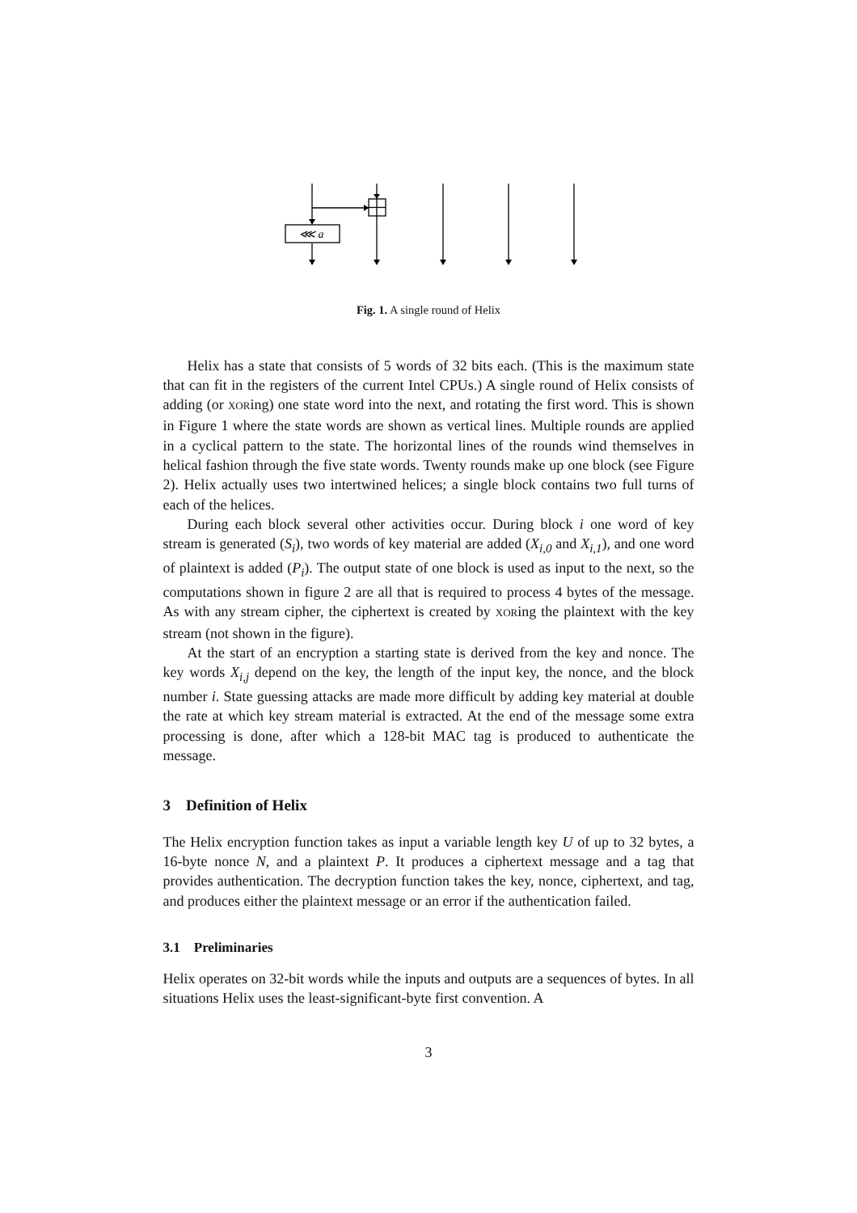⋘ a
Fig. 1. A single round of Helix
Helix has a state that consists of 5 words of 32 bits each. (This is the maximum state that can fit in the registers of the current Intel CPUs.) A single round of Helix consists of adding (or XORing) one state word into the next, and rotating the first word. This is shown in Figure 1 where the state words are shown as vertical lines. Multiple rounds are applied in a cyclical pattern to the state. The horizontal lines of the rounds wind themselves in helical fashion through the five state words. Twenty rounds make up one block (see Figure 2). Helix actually uses two intertwined helices; a single block contains two full turns of each of the helices.
During each block several other activities occur. During block i one word of key stream is generated (S<sub>i</sub>), two words of key material are added (X<sub>i,0</sub> and X<sub>i,1</sub>), and one word of plaintext is added (P<sub>i</sub>). The output state of one block is used as input to the next, so the computations shown in figure 2 are all that is required to process 4 bytes of the message. As with any stream cipher, the ciphertext is created by XORing the plaintext with the key stream (not shown in the figure).
At the start of an encryption a starting state is derived from the key and nonce. The key words X<sub>i,j</sub> depend on the key, the length of the input key, the nonce, and the block number i. State guessing attacks are made more difficult by adding key material at double the rate at which key stream material is extracted. At the end of the message some extra processing is done, after which a 128-bit MAC tag is produced to authenticate the message.
3 Definition of Helix
The Helix encryption function takes as input a variable length key U of up to 32 bytes, a 16-byte nonce N, and a plaintext P. It produces a ciphertext message and a tag that provides authentication. The decryption function takes the key, nonce, ciphertext, and tag, and produces either the plaintext message or an error if the authentication failed.
3.1 Preliminaries
Helix operates on 32-bit words while the inputs and outputs are a sequences of bytes. In all situations Helix uses the least-significant-byte first convention. A
3